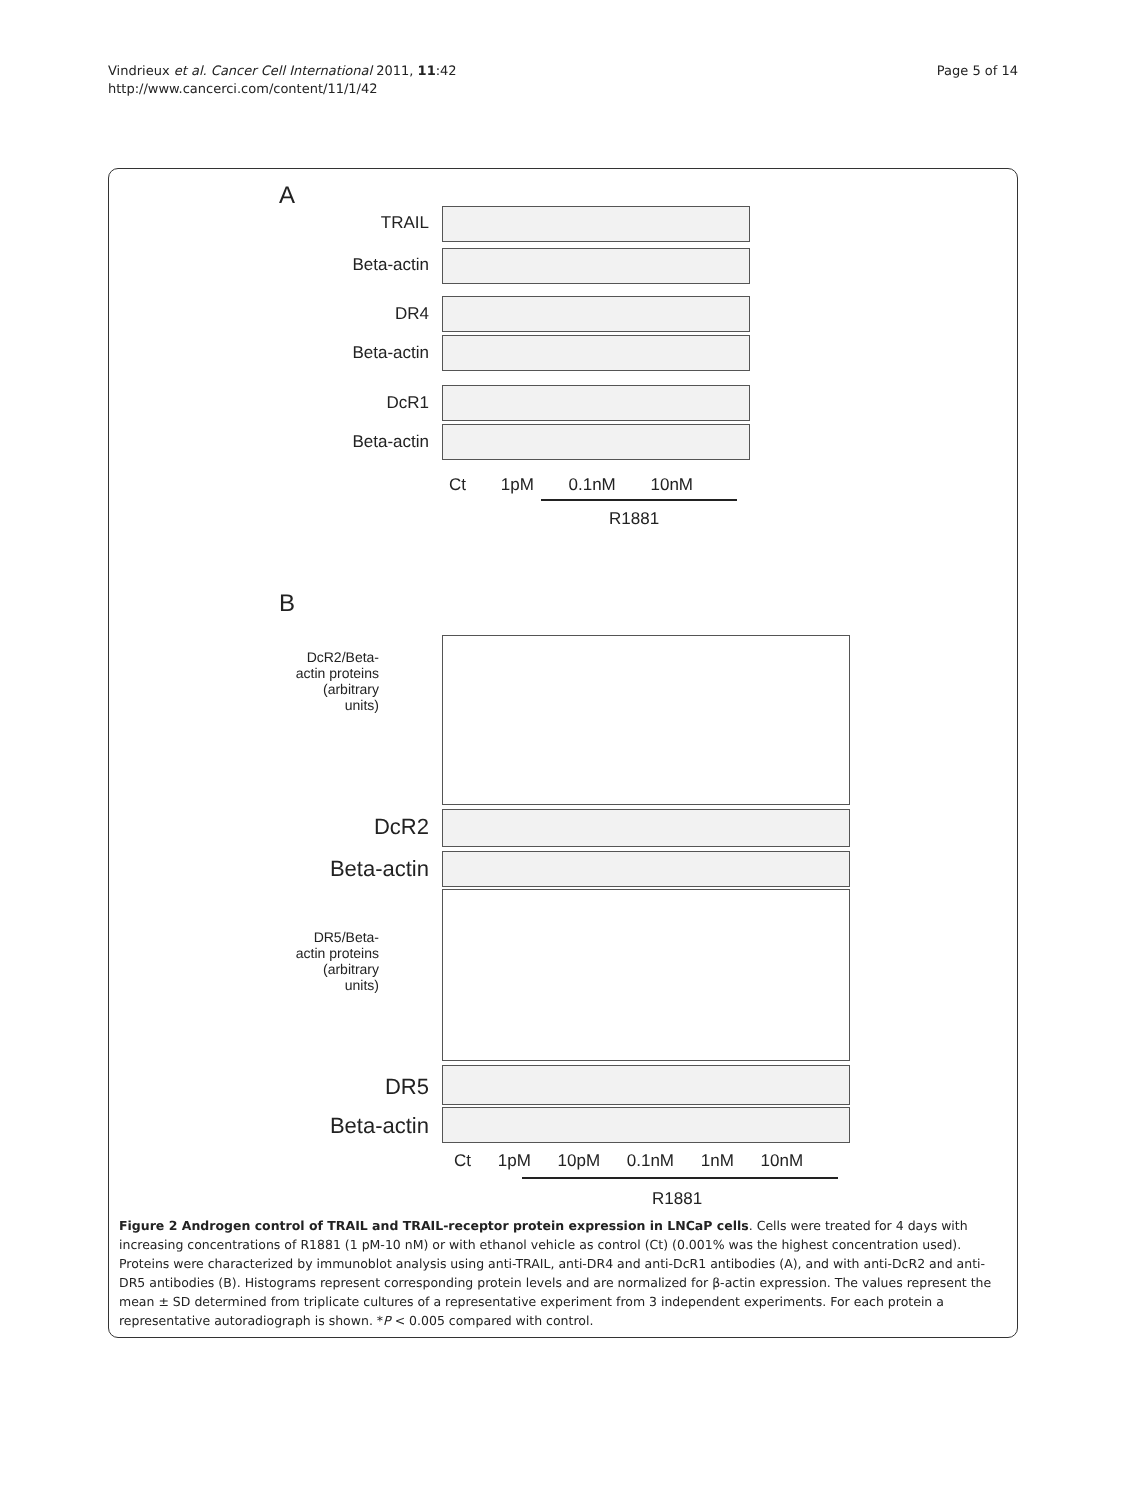Vindrieux et al. Cancer Cell International 2011, 11:42
http://www.cancerci.com/content/11/1/42
Page 5 of 14
A
TRAIL
Beta-actin
DR4
Beta-actin
DcR1
Beta-actin
Ct 1pM 0.1nM 10nM
R1881
B
DcR2/Beta-actin proteins (arbitrary units)
DcR2
Beta-actin
DR5/Beta-actin proteins (arbitrary units)
DR5
Beta-actin
Ct 1pM 10pM 0.1nM 1nM 10nM
R1881
Figure 2 Androgen control of TRAIL and TRAIL-receptor protein expression in LNCaP cells. Cells were treated for 4 days with increasing concentrations of R1881 (1 pM-10 nM) or with ethanol vehicle as control (Ct) (0.001% was the highest concentration used). Proteins were characterized by immunoblot analysis using anti-TRAIL, anti-DR4 and anti-DcR1 antibodies (A), and with anti-DcR2 and anti-DR5 antibodies (B). Histograms represent corresponding protein levels and are normalized for β-actin expression. The values represent the mean ± SD determined from triplicate cultures of a representative experiment from 3 independent experiments. For each protein a representative autoradiograph is shown. *P < 0.005 compared with control.